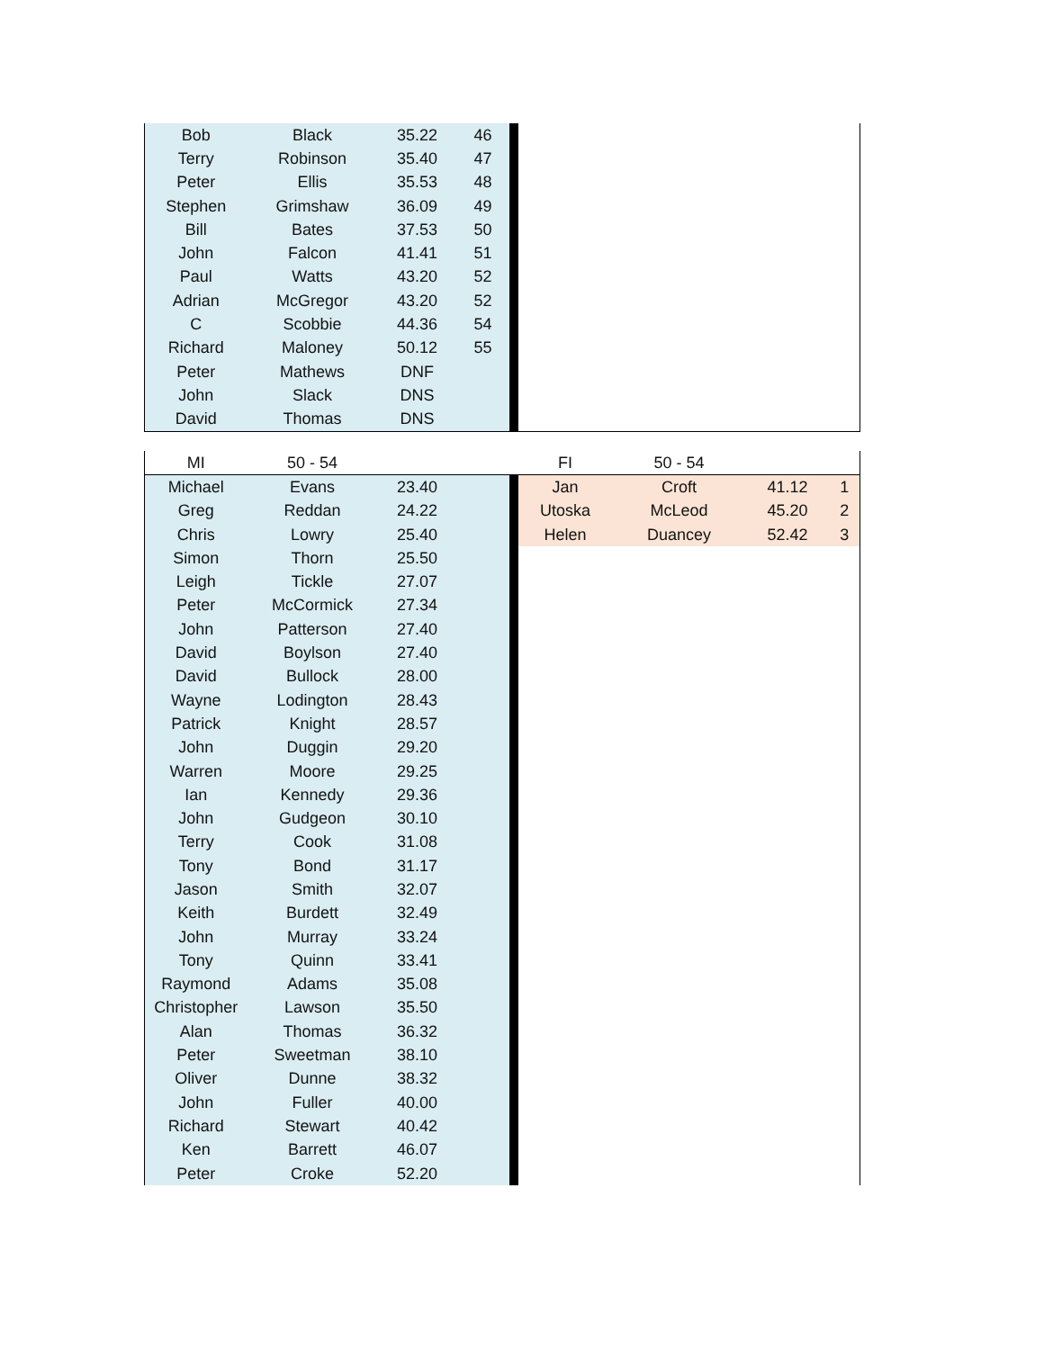| Bob | Black | 35.22 | 46 | | | | | |
| Terry | Robinson | 35.40 | 47 | | | | | |
| Peter | Ellis | 35.53 | 48 | | | | | |
| Stephen | Grimshaw | 36.09 | 49 | | | | | |
| Bill | Bates | 37.53 | 50 | | | | | |
| John | Falcon | 41.41 | 51 | | | | | |
| Paul | Watts | 43.20 | 52 | | | | | |
| Adrian | McGregor | 43.20 | 52 | | | | | |
| C | Scobbie | 44.36 | 54 | | | | | |
| Richard | Maloney | 50.12 | 55 | | | | | |
| Peter | Mathews | DNF | | | | | | |
| John | Slack | DNS | | | | | | |
| David | Thomas | DNS | | | | | | |
| MI | 50 - 54 | | | | FI | 50 - 54 | | |
| Michael | Evans | 23.40 | | | Jan | Croft | 41.12 | 1 |
| Greg | Reddan | 24.22 | | | Utoska | McLeod | 45.20 | 2 |
| Chris | Lowry | 25.40 | | | Helen | Duancey | 52.42 | 3 |
| Simon | Thorn | 25.50 | | | | | | |
| Leigh | Tickle | 27.07 | | | | | | |
| Peter | McCormick | 27.34 | | | | | | |
| John | Patterson | 27.40 | | | | | | |
| David | Boylson | 27.40 | | | | | | |
| David | Bullock | 28.00 | | | | | | |
| Wayne | Lodington | 28.43 | | | | | | |
| Patrick | Knight | 28.57 | | | | | | |
| John | Duggin | 29.20 | | | | | | |
| Warren | Moore | 29.25 | | | | | | |
| Ian | Kennedy | 29.36 | | | | | | |
| John | Gudgeon | 30.10 | | | | | | |
| Terry | Cook | 31.08 | | | | | | |
| Tony | Bond | 31.17 | | | | | | |
| Jason | Smith | 32.07 | | | | | | |
| Keith | Burdett | 32.49 | | | | | | |
| John | Murray | 33.24 | | | | | | |
| Tony | Quinn | 33.41 | | | | | | |
| Raymond | Adams | 35.08 | | | | | | |
| Christopher | Lawson | 35.50 | | | | | | |
| Alan | Thomas | 36.32 | | | | | | |
| Peter | Sweetman | 38.10 | | | | | | |
| Oliver | Dunne | 38.32 | | | | | | |
| John | Fuller | 40.00 | | | | | | |
| Richard | Stewart | 40.42 | | | | | | |
| Ken | Barrett | 46.07 | | | | | | |
| Peter | Croke | 52.20 | | | | | | |